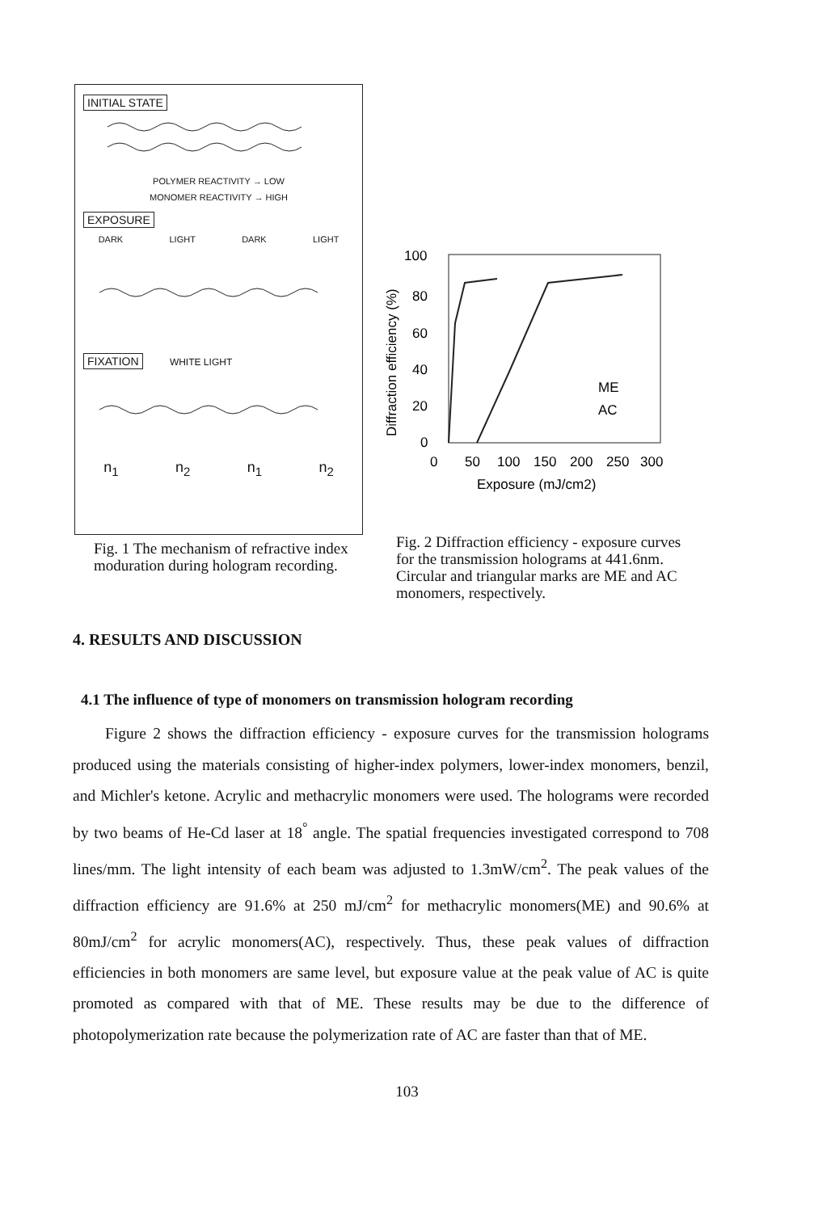INITIAL STATE
POLYMER REACTIVITY → LOW
MONOMER REACTIVITY → HIGH
EXPOSURE
DARK LIGHT DARK LIGHT
FIXATION
WHITE LIGHT
n<sub>1</sub> n<sub>2</sub> n<sub>1</sub> n<sub>2</sub>
Fig. 1 The mechanism of refractive index moduration during hologram recording.
Diffraction efficiency (%)
100
80
60
40
20
0
ME
AC
0
50
100
150
200
250
300
Exposure (mJ/cm2)
Fig. 2 Diffraction efficiency - exposure curves for the transmission holograms at 441.6nm. Circular and triangular marks are ME and AC monomers, respectively.
4. RESULTS AND DISCUSSION
4.1 The influence of type of monomers on transmission hologram recording
Figure 2 shows the diffraction efficiency - exposure curves for the transmission holograms produced using the materials consisting of higher-index polymers, lower-index monomers, benzil, and Michler's ketone. Acrylic and methacrylic monomers were used. The holograms were recorded by two beams of He-Cd laser at 18<sup>°</sup> angle. The spatial frequencies investigated correspond to 708 lines/mm. The light intensity of each beam was adjusted to 1.3mW/cm<sup>2</sup>. The peak values of the diffraction efficiency are 91.6% at 250 mJ/cm<sup>2</sup> for methacrylic monomers(ME) and 90.6% at 80mJ/cm<sup>2</sup> for acrylic monomers(AC), respectively. Thus, these peak values of diffraction efficiencies in both monomers are same level, but exposure value at the peak value of AC is quite promoted as compared with that of ME. These results may be due to the difference of photopolymerization rate because the polymerization rate of AC are faster than that of ME.
103